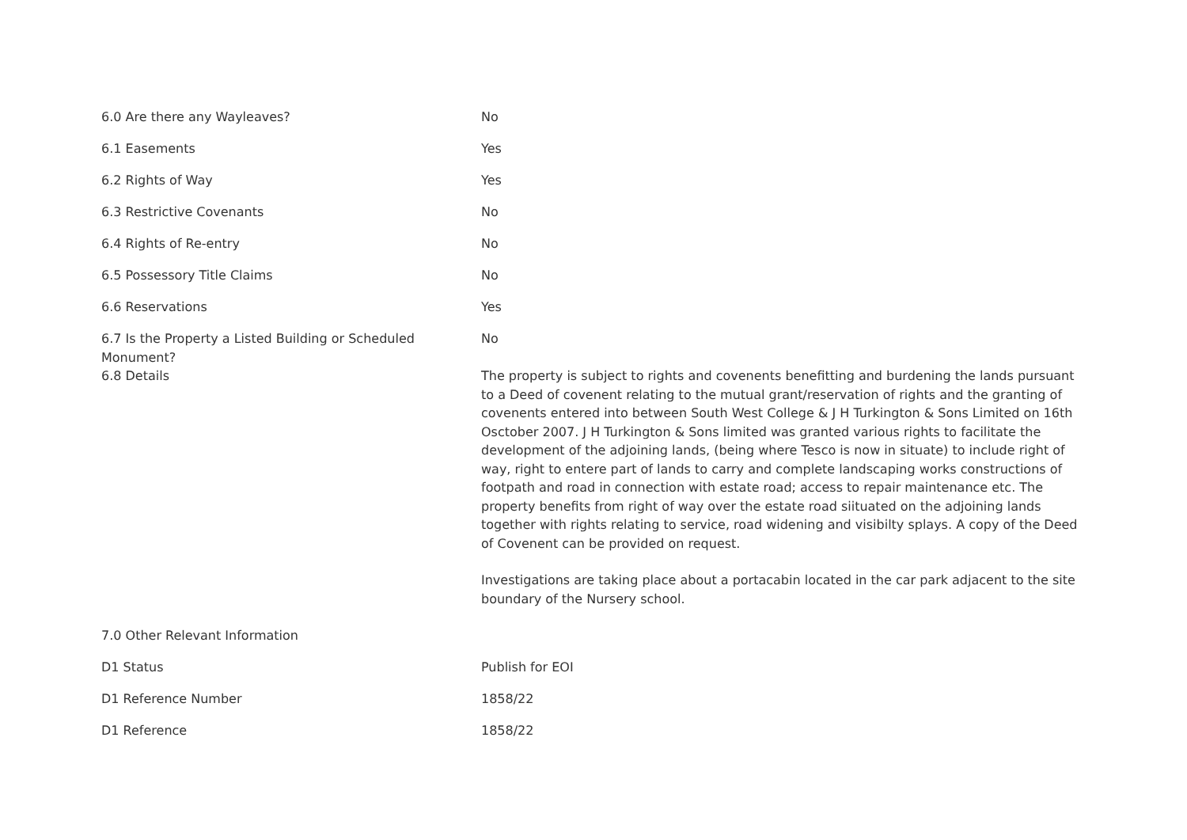| 6.0 Are there any Wayleaves? | No |
| 6.1 Easements | Yes |
| 6.2 Rights of Way | Yes |
| 6.3 Restrictive Covenants | No |
| 6.4 Rights of Re-entry | No |
| 6.5 Possessory Title Claims | No |
| 6.6 Reservations | Yes |
| 6.7 Is the Property a Listed Building or Scheduled Monument? | No |
| 6.8 Details | The property is subject to rights and covenents benefitting and burdening the lands pursuant to a Deed of covenent relating to the mutual grant/reservation of rights and the granting of covenents entered into between South West College & J H Turkington & Sons Limited on 16th Osctober 2007. J H Turkington & Sons limited was granted various rights to facilitate the development of the adjoining lands, (being where Tesco is now in situate) to include right of way, right to entere part of lands to carry and complete landscaping works constructions of footpath and road in connection with estate road; access to repair maintenance etc. The property benefits from right of way over the estate road siituated on the adjoining lands together with rights relating to service, road widening and visibilty splays. A copy of the Deed of Covenent can be provided on request. Investigations are taking place about a portacabin located in the car park adjacent to the site boundary of the Nursery school. |
| 7.0 Other Relevant Information | |
| D1 Status | Publish for EOI |
| D1 Reference Number | 1858/22 |
| D1 Reference | 1858/22 |